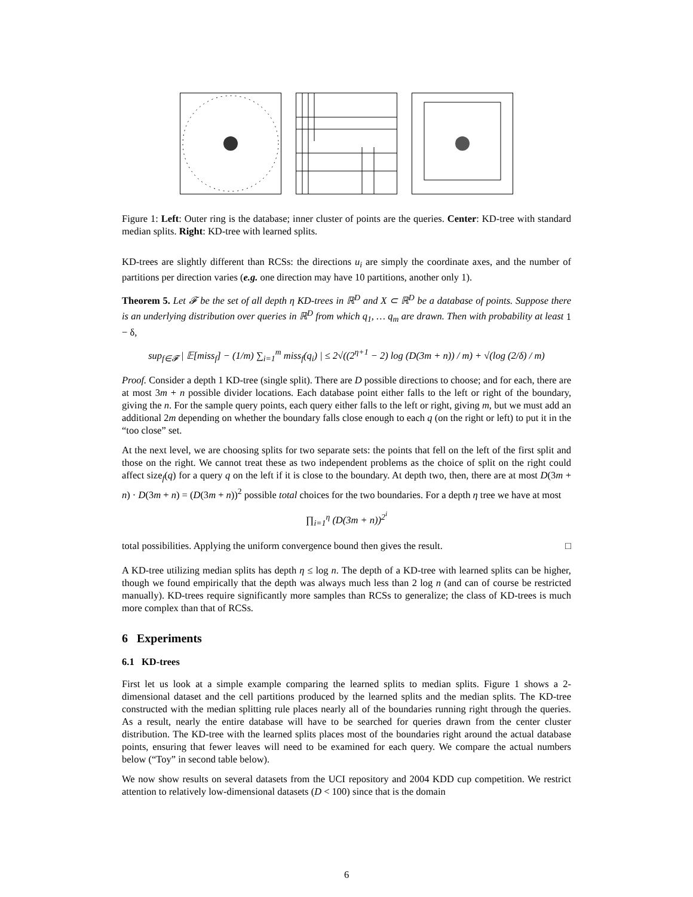Figure 1: Left: Outer ring is the database; inner cluster of points are the queries. Center: KD-tree with standard median splits. Right: KD-tree with learned splits.
KD-trees are slightly different than RCSs: the directions u<sub>i</sub> are simply the coordinate axes, and the number of partitions per direction varies (e.g. one direction may have 10 partitions, another only 1).
Theorem 5. Let 𝓕 be the set of all depth η KD-trees in ℝ<sup>D</sup> and X ⊂ ℝ<sup>D</sup> be a database of points. Suppose there is an underlying distribution over queries in ℝ<sup>D</sup> from which q<sub>1</sub>, … q<sub>m</sub> are drawn. Then with probability at least 1 − δ,
sup<sub>f∈𝓕</sub> | 𝔼[miss<sub>f</sub>] − (1/m) ∑<sub>i=1</sub><sup>m</sup> miss<sub>f</sub>(q<sub>i</sub>) | ≤ 2√((2<sup>η+1</sup> − 2) log (D(3m + n)) / m) + √(log (2/δ) / m)
Proof. Consider a depth 1 KD-tree (single split). There are D possible directions to choose; and for each, there are at most 3m + n possible divider locations. Each database point either falls to the left or right of the boundary, giving the n. For the sample query points, each query either falls to the left or right, giving m, but we must add an additional 2m depending on whether the boundary falls close enough to each q (on the right or left) to put it in the “too close” set.
At the next level, we are choosing splits for two separate sets: the points that fell on the left of the first split and those on the right. We cannot treat these as two independent problems as the choice of split on the right could affect size<sub>f</sub>(q) for a query q on the left if it is close to the boundary. At depth two, then, there are at most D(3m + n) · D(3m + n) = (D(3m + n))<sup>2</sup> possible total choices for the two boundaries. For a depth η tree we have at most
∏<sub>i=1</sub><sup>η</sup> (D(3m + n))<sup>2<sup>i</sup></sup>
total possibilities. Applying the uniform convergence bound then gives the result. □
A KD-tree utilizing median splits has depth η ≤ log n. The depth of a KD-tree with learned splits can be higher, though we found empirically that the depth was always much less than 2 log n (and can of course be restricted manually). KD-trees require significantly more samples than RCSs to generalize; the class of KD-trees is much more complex than that of RCSs.
6 Experiments
6.1 KD-trees
First let us look at a simple example comparing the learned splits to median splits. Figure 1 shows a 2-dimensional dataset and the cell partitions produced by the learned splits and the median splits. The KD-tree constructed with the median splitting rule places nearly all of the boundaries running right through the queries. As a result, nearly the entire database will have to be searched for queries drawn from the center cluster distribution. The KD-tree with the learned splits places most of the boundaries right around the actual database points, ensuring that fewer leaves will need to be examined for each query. We compare the actual numbers below (“Toy” in second table below).
We now show results on several datasets from the UCI repository and 2004 KDD cup competition. We restrict attention to relatively low-dimensional datasets (D < 100) since that is the domain
6